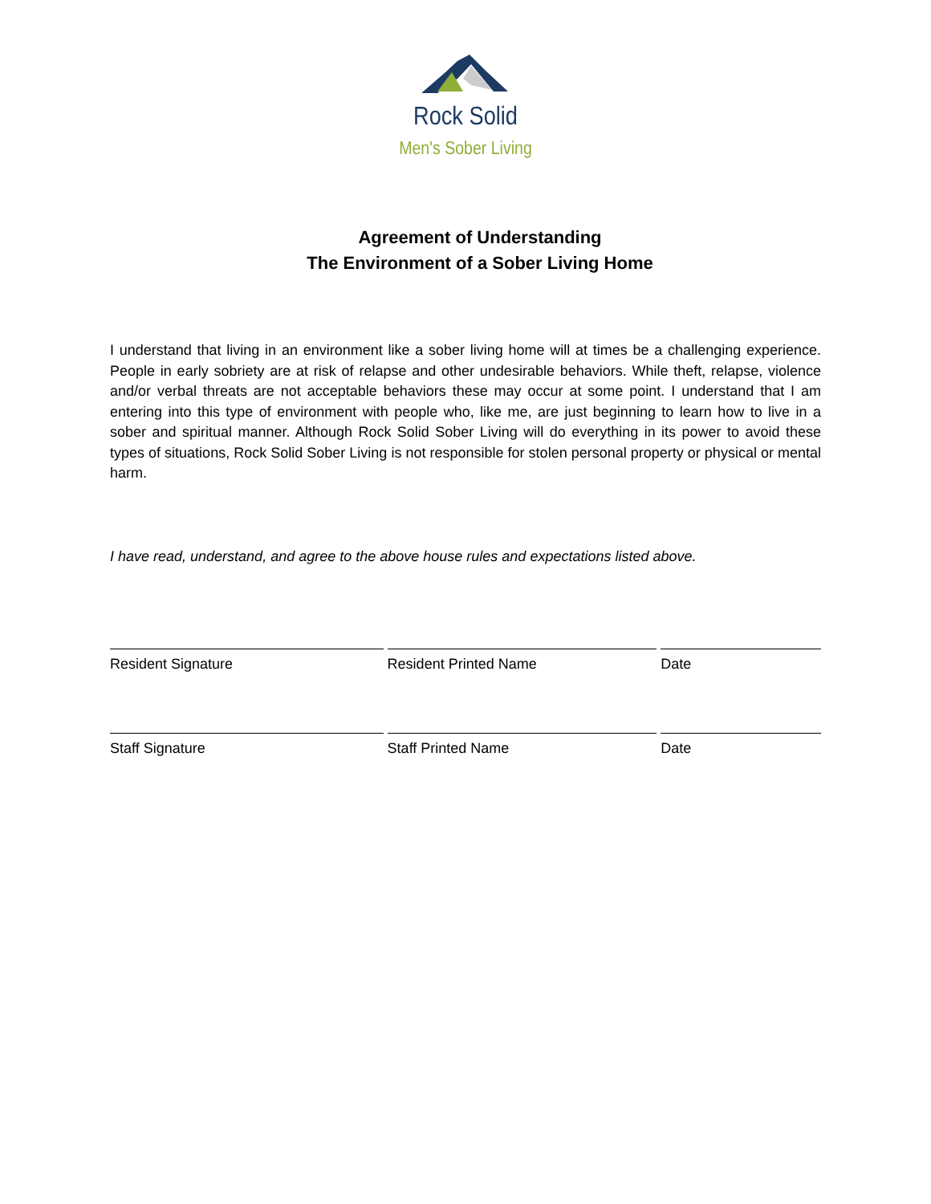Rock Solid
Men's Sober Living
Agreement of Understanding
The Environment of a Sober Living Home
I understand that living in an environment like a sober living home will at times be a challenging experience. People in early sobriety are at risk of relapse and other undesirable behaviors. While theft, relapse, violence and/or verbal threats are not acceptable behaviors these may occur at some point. I understand that I am entering into this type of environment with people who, like me, are just beginning to learn how to live in a sober and spiritual manner. Although Rock Solid Sober Living will do everything in its power to avoid these types of situations, Rock Solid Sober Living is not responsible for stolen personal property or physical or mental harm.
I have read, understand, and agree to the above house rules and expectations listed above.
Resident Signature Resident Printed Name Date
Staff Signature Staff Printed Name Date